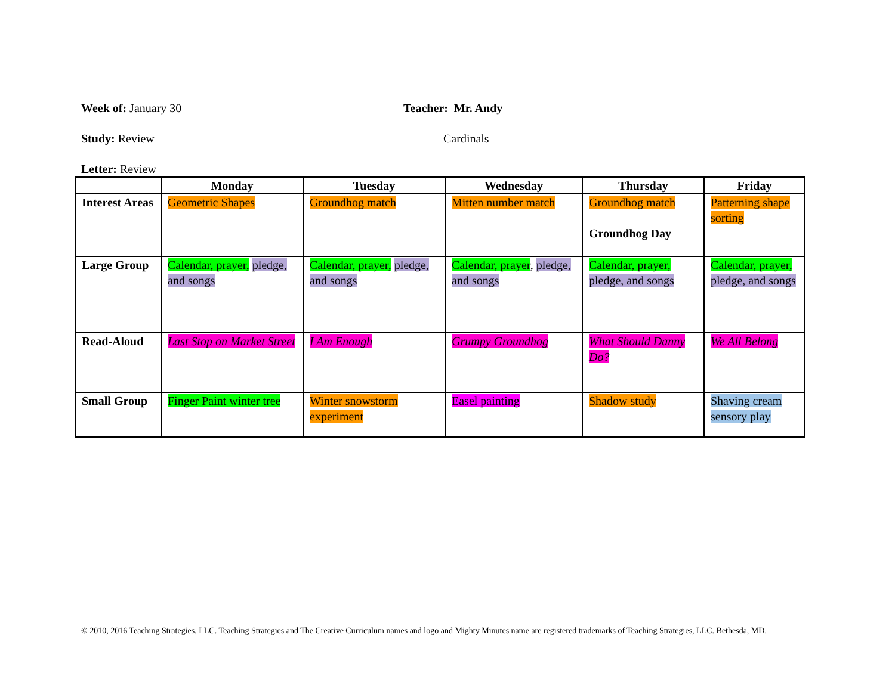Week of: January 30 Teacher: Mr. Andy
Study: Review Cardinals
Letter: Review
| | Monday | Tuesday | Wednesday | Thursday | Friday |
| --- | --- | --- | --- | --- | --- |
| Interest Areas | Geometric Shapes | Groundhog match | Mitten number match | Groundhog match Groundhog Day | Patterning shape sorting |
| Large Group | Calendar, prayer, pledge, and songs | Calendar, prayer, pledge, and songs | Calendar, prayer , pledge, and songs | Calendar, prayer, pledge, and songs | Calendar, prayer, pledge, and songs |
| Read-Aloud | Last Stop on Market Street | I Am Enough | Grumpy Groundhog | What Should Danny Do? | We All Belong |
| Small Group | Finger Paint winter tree | Winter snowstorm experiment | Easel painting | Shadow study | Shaving cream sensory play |
© 2010, 2016 Teaching Strategies, LLC. Teaching Strategies and The Creative Curriculum names and logo and Mighty Minutes name are registered trademarks of Teaching Strategies, LLC. Bethesda, MD.